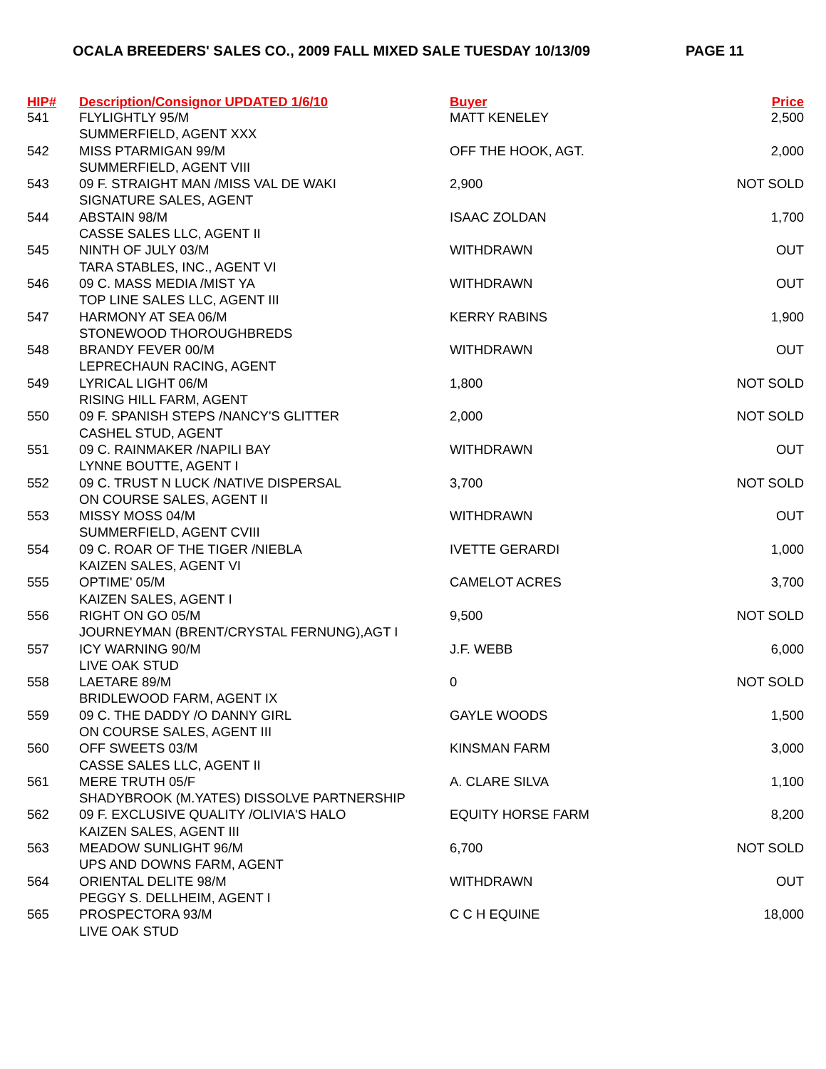OCALA BREEDERS' SALES CO., 2009 FALL MIXED SALE TUESDAY 10/13/09 PAGE 11
| HIP# | Description/Consignor UPDATED 1/6/10 | Buyer | Price |
| --- | --- | --- | --- |
| 541 | FLYLIGHTLY 95/M | MATT KENELEY | 2,500 |
| | SUMMERFIELD, AGENT XXX | | |
| 542 | MISS PTARMIGAN 99/M | OFF THE HOOK, AGT. | 2,000 |
| | SUMMERFIELD, AGENT VIII | | |
| 543 | 09 F. STRAIGHT MAN /MISS VAL DE WAKI | 2,900 | NOT SOLD |
| | SIGNATURE SALES, AGENT | | |
| 544 | ABSTAIN 98/M | ISAAC ZOLDAN | 1,700 |
| | CASSE SALES LLC, AGENT II | | |
| 545 | NINTH OF JULY 03/M | WITHDRAWN | OUT |
| | TARA STABLES, INC., AGENT VI | | |
| 546 | 09 C. MASS MEDIA /MIST YA | WITHDRAWN | OUT |
| | TOP LINE SALES LLC, AGENT III | | |
| 547 | HARMONY AT SEA 06/M | KERRY RABINS | 1,900 |
| | STONEWOOD THOROUGHBREDS | | |
| 548 | BRANDY FEVER 00/M | WITHDRAWN | OUT |
| | LEPRECHAUN RACING, AGENT | | |
| 549 | LYRICAL LIGHT 06/M | 1,800 | NOT SOLD |
| | RISING HILL FARM, AGENT | | |
| 550 | 09 F. SPANISH STEPS /NANCY'S GLITTER | 2,000 | NOT SOLD |
| | CASHEL STUD, AGENT | | |
| 551 | 09 C. RAINMAKER /NAPILI BAY | WITHDRAWN | OUT |
| | LYNNE BOUTTE, AGENT I | | |
| 552 | 09 C. TRUST N LUCK /NATIVE DISPERSAL | 3,700 | NOT SOLD |
| | ON COURSE SALES, AGENT II | | |
| 553 | MISSY MOSS 04/M | WITHDRAWN | OUT |
| | SUMMERFIELD, AGENT CVIII | | |
| 554 | 09 C. ROAR OF THE TIGER /NIEBLA | IVETTE GERARDI | 1,000 |
| | KAIZEN SALES, AGENT VI | | |
| 555 | OPTIME' 05/M | CAMELOT ACRES | 3,700 |
| | KAIZEN SALES, AGENT I | | |
| 556 | RIGHT ON GO 05/M | 9,500 | NOT SOLD |
| | JOURNEYMAN (BRENT/CRYSTAL FERNUNG),AGT I | | |
| 557 | ICY WARNING 90/M | J.F. WEBB | 6,000 |
| | LIVE OAK STUD | | |
| 558 | LAETARE 89/M | 0 | NOT SOLD |
| | BRIDLEWOOD FARM, AGENT IX | | |
| 559 | 09 C. THE DADDY /O DANNY GIRL | GAYLE WOODS | 1,500 |
| | ON COURSE SALES, AGENT III | | |
| 560 | OFF SWEETS 03/M | KINSMAN FARM | 3,000 |
| | CASSE SALES LLC, AGENT II | | |
| 561 | MERE TRUTH 05/F | A. CLARE SILVA | 1,100 |
| | SHADYBROOK (M.YATES) DISSOLVE PARTNERSHIP | | |
| 562 | 09 F. EXCLUSIVE QUALITY /OLIVIA'S HALO | EQUITY HORSE FARM | 8,200 |
| | KAIZEN SALES, AGENT III | | |
| 563 | MEADOW SUNLIGHT 96/M | 6,700 | NOT SOLD |
| | UPS AND DOWNS FARM, AGENT | | |
| 564 | ORIENTAL DELITE 98/M | WITHDRAWN | OUT |
| | PEGGY S. DELLHEIM, AGENT I | | |
| 565 | PROSPECTORA 93/M | C C H EQUINE | 18,000 |
| | LIVE OAK STUD | | |